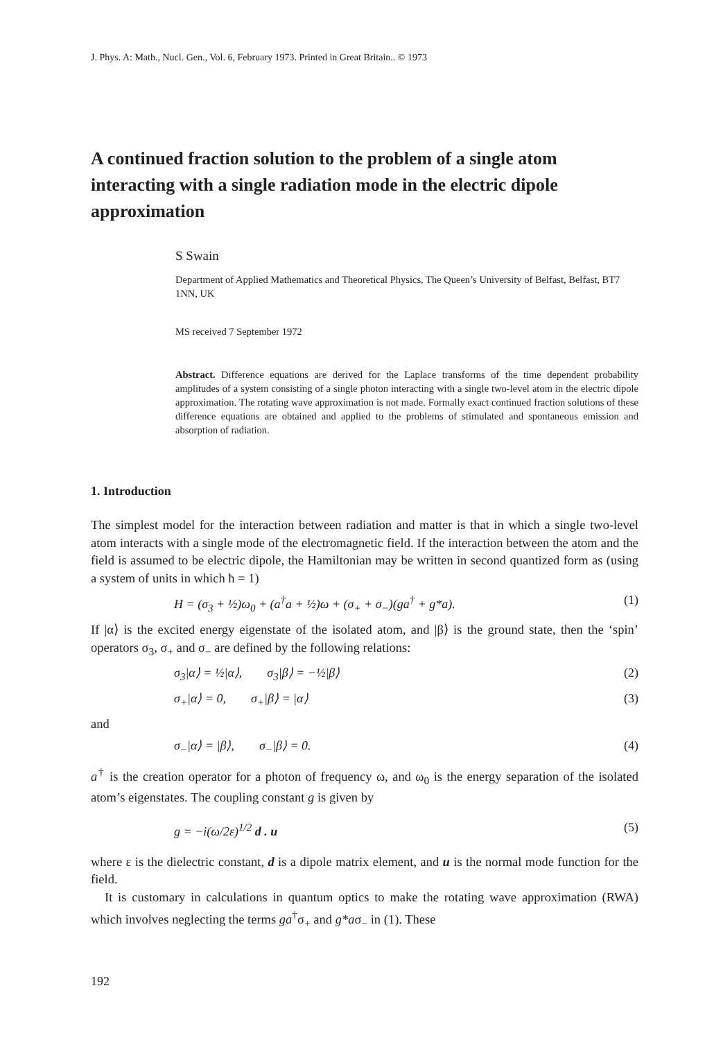J. Phys. A: Math., Nucl. Gen., Vol. 6, February 1973. Printed in Great Britain.. © 1973
A continued fraction solution to the problem of a single atom interacting with a single radiation mode in the electric dipole approximation
S Swain
Department of Applied Mathematics and Theoretical Physics, The Queen’s University of Belfast, Belfast, BT7 1NN, UK
MS received 7 September 1972
Abstract. Difference equations are derived for the Laplace transforms of the time dependent probability amplitudes of a system consisting of a single photon interacting with a single two-level atom in the electric dipole approximation. The rotating wave approximation is not made. Formally exact continued fraction solutions of these difference equations are obtained and applied to the problems of stimulated and spontaneous emission and absorption of radiation.
1. Introduction
The simplest model for the interaction between radiation and matter is that in which a single two-level atom interacts with a single mode of the electromagnetic field. If the interaction between the atom and the field is assumed to be electric dipole, the Hamiltonian may be written in second quantized form as (using a system of units in which ħ = 1)
H = (σ<sub>3</sub> + ½)ω<sub>0</sub> + (a<sup>†</sup>a + ½)ω + (σ<sub>+</sub> + σ<sub>−</sub>)(ga<sup>†</sup> + g*a). (1)
If |α⟩ is the excited energy eigenstate of the isolated atom, and |β⟩ is the ground state, then the ‘spin’ operators σ<sub>3</sub>, σ<sub>+</sub> and σ<sub>−</sub> are defined by the following relations:
σ<sub>3</sub>|α⟩ = ½|α⟩, σ<sub>3</sub>|β⟩ = −½|β⟩ (2)
σ<sub>+</sub>|α⟩ = 0, σ<sub>+</sub>|β⟩ = |α⟩ (3)
and
σ<sub>−</sub>|α⟩ = |β⟩, σ<sub>−</sub>|β⟩ = 0. (4)
a<sup>†</sup> is the creation operator for a photon of frequency ω, and ω<sub>0</sub> is the energy separation of the isolated atom’s eigenstates. The coupling constant g is given by
g = −i(ω/2ε)<sup>1/2</sup> d . u (5)
where ε is the dielectric constant, d is a dipole matrix element, and u is the normal mode function for the field.
It is customary in calculations in quantum optics to make the rotating wave approximation (RWA) which involves neglecting the terms ga<sup>†</sup>σ<sub>+</sub> and g*aσ<sub>−</sub> in (1). These
192